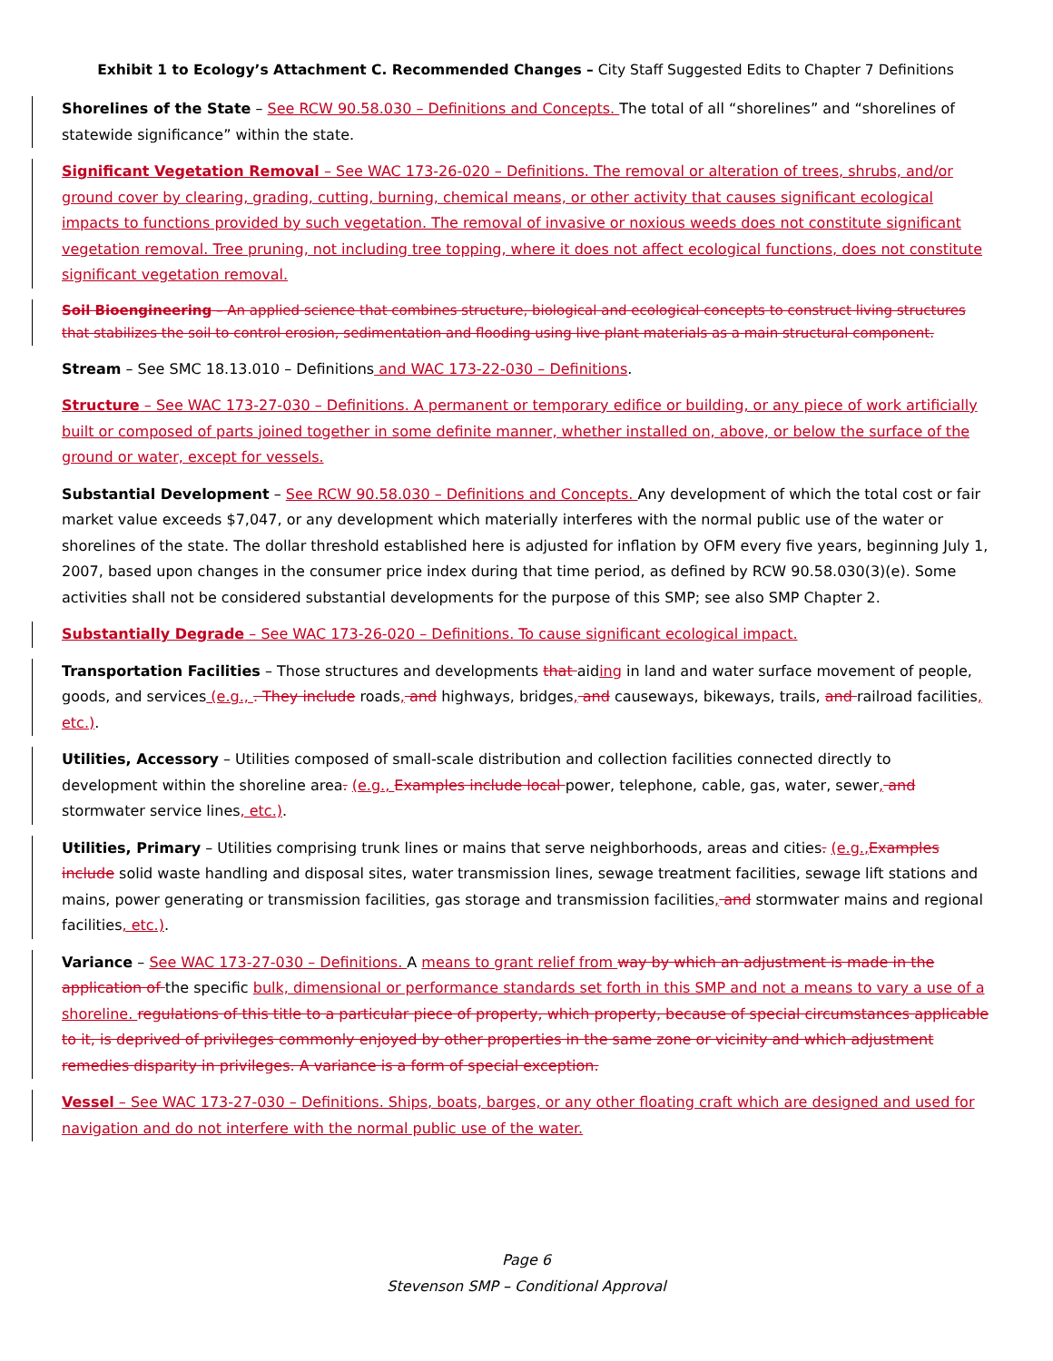Exhibit 1 to Ecology’s Attachment C. Recommended Changes – City Staff Suggested Edits to Chapter 7 Definitions
Shorelines of the State – See RCW 90.58.030 – Definitions and Concepts. The total of all “shorelines” and “shorelines of statewide significance” within the state.
Significant Vegetation Removal – See WAC 173-26-020 – Definitions. The removal or alteration of trees, shrubs, and/or ground cover by clearing, grading, cutting, burning, chemical means, or other activity that causes significant ecological impacts to functions provided by such vegetation. The removal of invasive or noxious weeds does not constitute significant vegetation removal. Tree pruning, not including tree topping, where it does not affect ecological functions, does not constitute significant vegetation removal.
Soil Bioengineering – An applied science that combines structure, biological and ecological concepts to construct living structures that stabilizes the soil to control erosion, sedimentation and flooding using live plant materials as a main structural component.
Stream – See SMC 18.13.010 – Definitions and WAC 173-22-030 – Definitions.
Structure – See WAC 173-27-030 – Definitions. A permanent or temporary edifice or building, or any piece of work artificially built or composed of parts joined together in some definite manner, whether installed on, above, or below the surface of the ground or water, except for vessels.
Substantial Development – See RCW 90.58.030 – Definitions and Concepts. Any development of which the total cost or fair market value exceeds $7,047, or any development which materially interferes with the normal public use of the water or shorelines of the state. The dollar threshold established here is adjusted for inflation by OFM every five years, beginning July 1, 2007, based upon changes in the consumer price index during that time period, as defined by RCW 90.58.030(3)(e). Some activities shall not be considered substantial developments for the purpose of this SMP; see also SMP Chapter 2.
Substantially Degrade – See WAC 173-26-020 – Definitions. To cause significant ecological impact.
Transportation Facilities – Those structures and developments that aiding in land and water surface movement of people, goods, and services (e.g., . They include roads, and highways, bridges, and causeways, bikeways, trails, and railroad facilities, etc.).
Utilities, Accessory – Utilities composed of small-scale distribution and collection facilities connected directly to development within the shoreline area. (e.g., Examples include local power, telephone, cable, gas, water, sewer, and stormwater service lines, etc.).
Utilities, Primary – Utilities comprising trunk lines or mains that serve neighborhoods, areas and cities. (e.g., Examples include solid waste handling and disposal sites, water transmission lines, sewage treatment facilities, sewage lift stations and mains, power generating or transmission facilities, gas storage and transmission facilities, and stormwater mains and regional facilities, etc.).
Variance – See WAC 173-27-030 – Definitions. A means to grant relief from way by which an adjustment is made in the application of the specific bulk, dimensional or performance standards set forth in this SMP and not a means to vary a use of a shoreline. regulations of this title to a particular piece of property, which property, because of special circumstances applicable to it, is deprived of privileges commonly enjoyed by other properties in the same zone or vicinity and which adjustment remedies disparity in privileges. A variance is a form of special exception.
Vessel – See WAC 173-27-030 – Definitions. Ships, boats, barges, or any other floating craft which are designed and used for navigation and do not interfere with the normal public use of the water.
Page 6
Stevenson SMP – Conditional Approval